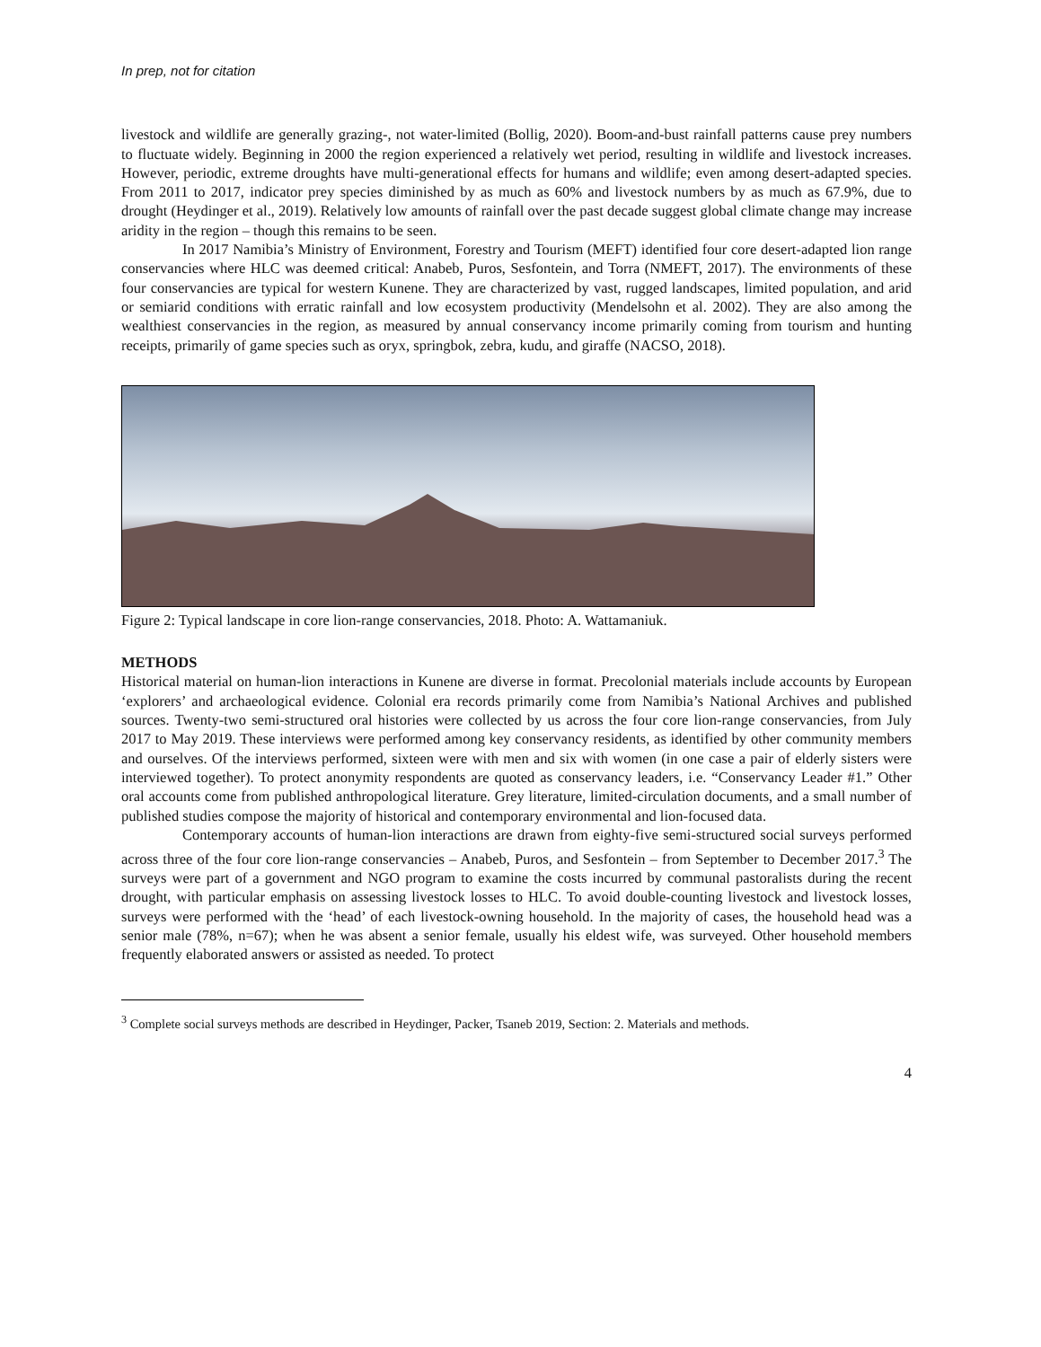In prep, not for citation
livestock and wildlife are generally grazing-, not water-limited (Bollig, 2020). Boom-and-bust rainfall patterns cause prey numbers to fluctuate widely. Beginning in 2000 the region experienced a relatively wet period, resulting in wildlife and livestock increases. However, periodic, extreme droughts have multi-generational effects for humans and wildlife; even among desert-adapted species. From 2011 to 2017, indicator prey species diminished by as much as 60% and livestock numbers by as much as 67.9%, due to drought (Heydinger et al., 2019). Relatively low amounts of rainfall over the past decade suggest global climate change may increase aridity in the region – though this remains to be seen.
In 2017 Namibia’s Ministry of Environment, Forestry and Tourism (MEFT) identified four core desert-adapted lion range conservancies where HLC was deemed critical: Anabeb, Puros, Sesfontein, and Torra (NMEFT, 2017). The environments of these four conservancies are typical for western Kunene. They are characterized by vast, rugged landscapes, limited population, and arid or semiarid conditions with erratic rainfall and low ecosystem productivity (Mendelsohn et al. 2002). They are also among the wealthiest conservancies in the region, as measured by annual conservancy income primarily coming from tourism and hunting receipts, primarily of game species such as oryx, springbok, zebra, kudu, and giraffe (NACSO, 2018).
Figure 2: Typical landscape in core lion-range conservancies, 2018. Photo: A. Wattamaniuk.
METHODS
Historical material on human-lion interactions in Kunene are diverse in format. Precolonial materials include accounts by European ‘explorers’ and archaeological evidence. Colonial era records primarily come from Namibia’s National Archives and published sources. Twenty-two semi-structured oral histories were collected by us across the four core lion-range conservancies, from July 2017 to May 2019. These interviews were performed among key conservancy residents, as identified by other community members and ourselves. Of the interviews performed, sixteen were with men and six with women (in one case a pair of elderly sisters were interviewed together). To protect anonymity respondents are quoted as conservancy leaders, i.e. “Conservancy Leader #1.” Other oral accounts come from published anthropological literature. Grey literature, limited-circulation documents, and a small number of published studies compose the majority of historical and contemporary environmental and lion-focused data.
Contemporary accounts of human-lion interactions are drawn from eighty-five semi-structured social surveys performed across three of the four core lion-range conservancies – Anabeb, Puros, and Sesfontein – from September to December 2017.<sup>3</sup> The surveys were part of a government and NGO program to examine the costs incurred by communal pastoralists during the recent drought, with particular emphasis on assessing livestock losses to HLC. To avoid double-counting livestock and livestock losses, surveys were performed with the ‘head’ of each livestock-owning household. In the majority of cases, the household head was a senior male (78%, n=67); when he was absent a senior female, usually his eldest wife, was surveyed. Other household members frequently elaborated answers or assisted as needed. To protect
<sup>3</sup> Complete social surveys methods are described in Heydinger, Packer, Tsaneb 2019, Section: 2. Materials and methods.
4